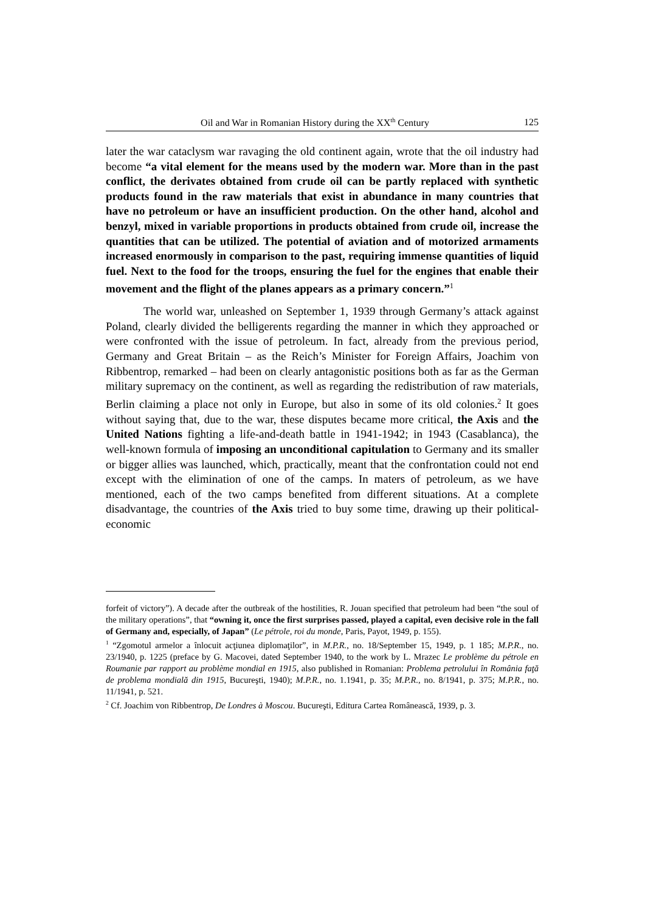Oil and War in Romanian History during the XX<sup>th</sup> Century 125
later the war cataclysm war ravaging the old continent again, wrote that the oil industry had become “a vital element for the means used by the modern war. More than in the past conflict, the derivates obtained from crude oil can be partly replaced with synthetic products found in the raw materials that exist in abundance in many countries that have no petroleum or have an insufficient production. On the other hand, alcohol and benzyl, mixed in variable proportions in products obtained from crude oil, increase the quantities that can be utilized. The potential of aviation and of motorized armaments increased enormously in comparison to the past, requiring immense quantities of liquid fuel. Next to the food for the troops, ensuring the fuel for the engines that enable their movement and the flight of the planes appears as a primary concern.”<sup>1</sup>
The world war, unleashed on September 1, 1939 through Germany’s attack against Poland, clearly divided the belligerents regarding the manner in which they approached or were confronted with the issue of petroleum. In fact, already from the previous period, Germany and Great Britain – as the Reich’s Minister for Foreign Affairs, Joachim von Ribbentrop, remarked – had been on clearly antagonistic positions both as far as the German military supremacy on the continent, as well as regarding the redistribution of raw materials, Berlin claiming a place not only in Europe, but also in some of its old colonies.<sup>2</sup> It goes without saying that, due to the war, these disputes became more critical, the Axis and the United Nations fighting a life-and-death battle in 1941-1942; in 1943 (Casablanca), the well-known formula of imposing an unconditional capitulation to Germany and its smaller or bigger allies was launched, which, practically, meant that the confrontation could not end except with the elimination of one of the camps. In maters of petroleum, as we have mentioned, each of the two camps benefited from different situations. At a complete disadvantage, the countries of the Axis tried to buy some time, drawing up their political-economic
forfeit of victory”). A decade after the outbreak of the hostilities, R. Jouan specified that petroleum had been “the soul of the military operations”, that “owning it, once the first surprises passed, played a capital, even decisive role in the fall of Germany and, especially, of Japan” (Le pétrole, roi du monde, Paris, Payot, 1949, p. 155).
<sup>1</sup> “Zgomotul armelor a înlocuit acţiunea diplomaţilor”, in M.P.R., no. 18/September 15, 1949, p. 1 185; M.P.R., no. 23/1940, p. 1225 (preface by G. Macovei, dated September 1940, to the work by L. Mrazec Le problème du pétrole en Roumanie par rapport au problème mondial en 1915, also published in Romanian: Problema petrolului în România faţă de problema mondială din 1915, Bucureşti, 1940); M.P.R., no. 1.1941, p. 35; M.P.R., no. 8/1941, p. 375; M.P.R., no. 11/1941, p. 521.
<sup>2</sup> Cf. Joachim von Ribbentrop, De Londres à Moscou. Bucureşti, Editura Cartea Românească, 1939, p. 3.